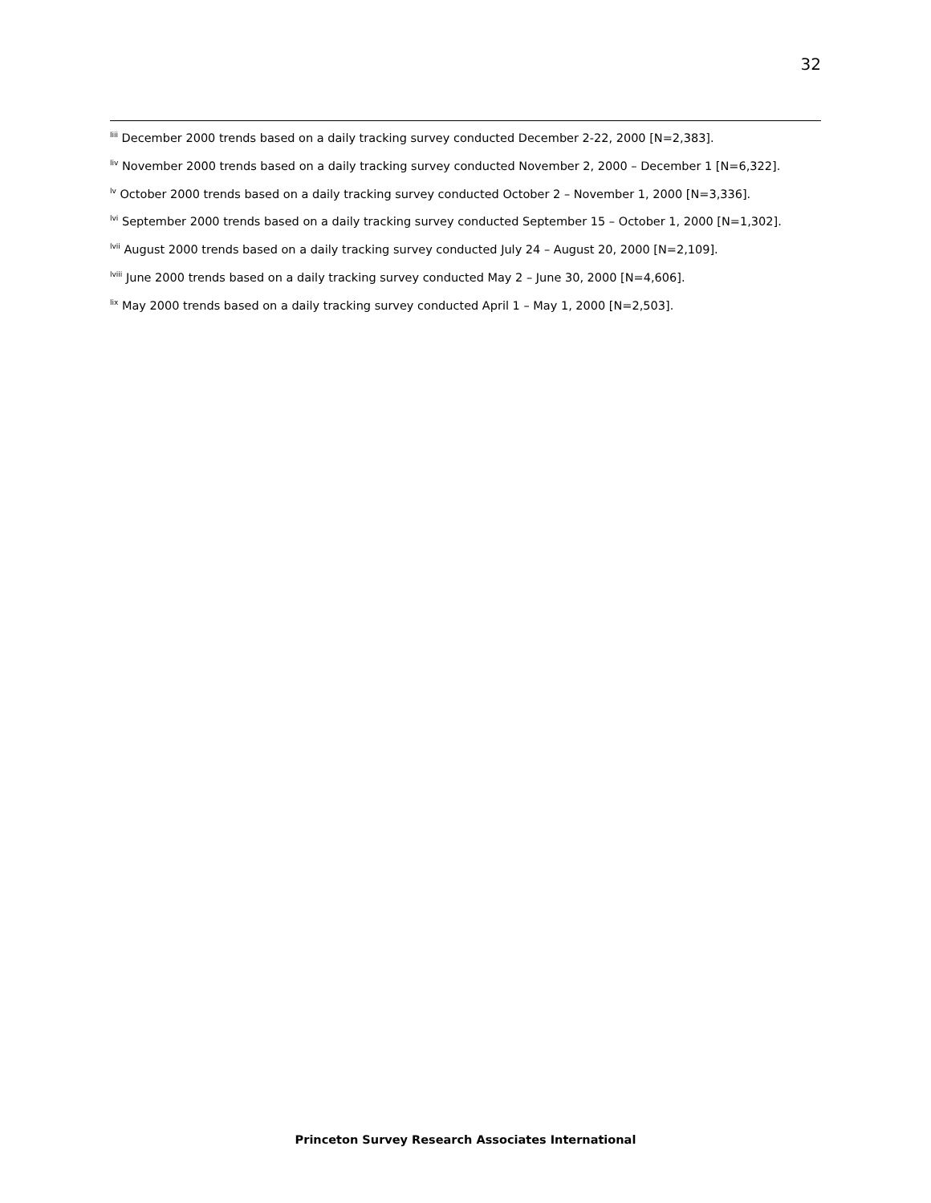32
<sup>liii</sup> December 2000 trends based on a daily tracking survey conducted December 2-22, 2000 [N=2,383].
<sup>liv</sup> November 2000 trends based on a daily tracking survey conducted November 2, 2000 – December 1 [N=6,322].
<sup>lv</sup> October 2000 trends based on a daily tracking survey conducted October 2 – November 1, 2000 [N=3,336].
<sup>lvi</sup> September 2000 trends based on a daily tracking survey conducted September 15 – October 1, 2000 [N=1,302].
<sup>lvii</sup> August 2000 trends based on a daily tracking survey conducted July 24 – August 20, 2000 [N=2,109].
<sup>lviii</sup> June 2000 trends based on a daily tracking survey conducted May 2 – June 30, 2000 [N=4,606].
<sup>lix</sup> May 2000 trends based on a daily tracking survey conducted April 1 – May 1, 2000 [N=2,503].
Princeton Survey Research Associates International